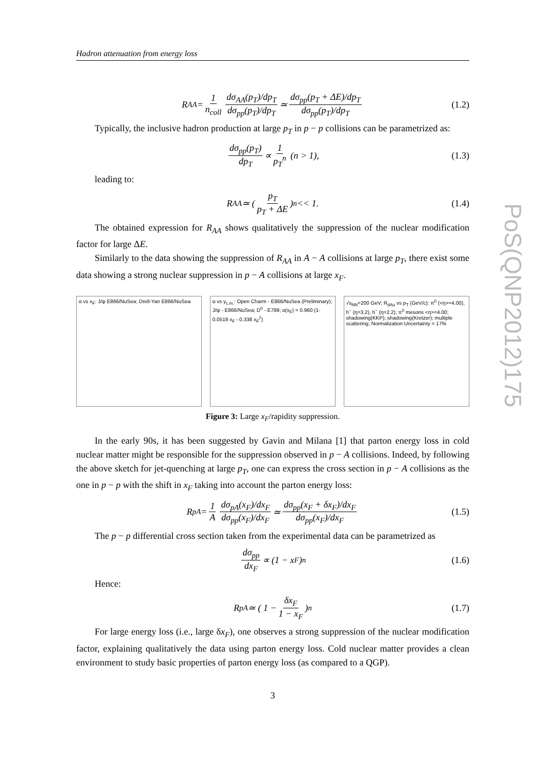Hadron attenuation from energy loss
R<sub>AA</sub> = 1 n<sub>coll</sub> dσ<sub>AA</sub>(p<sub>T</sub>)/dp<sub>T</sub> dσ<sub>pp</sub>(p<sub>T</sub>)/dp<sub>T</sub> ≃ dσ<sub>pp</sub>(p<sub>T</sub> + ΔE)/dp<sub>T</sub> dσ<sub>pp</sub>(p<sub>T</sub>)/dp<sub>T</sub> (1.2)
Typically, the inclusive hadron production at large p<sub>T</sub> in p − p collisions can be parametrized as:
dσ<sub>pp</sub>(p<sub>T</sub>) dp<sub>T</sub> ∝ 1 p<sub>T</sub><sup>n</sup> (n > 1), (1.3)
leading to:
R<sub>AA</sub> ≃ ( p<sub>T</sub> p<sub>T</sub> + ΔE )<sup>n</sup> << 1. (1.4)
The obtained expression for R<sub>AA</sub> shows qualitatively the suppression of the nuclear modification factor for large ΔE.
Similarly to the data showing the suppression of R<sub>AA</sub> in A − A collisions at large p<sub>T</sub>, there exist some data showing a strong nuclear suppression in p − A collisions at large x<sub>F</sub>.
α vs x<sub>F</sub>: J/ψ E866/NuSea; Drell-Yan E866/NuSea
α vs y<sub>c.m.</sub>: Open Charm - E866/NuSea (Preliminary); J/ψ - E866/NuSea; D<sup>0</sup> - E789; α(x<sub>F</sub>) = 0.960 (1-0.0519 x<sub>F</sub> - 0.338 x<sub>F</sub><sup>2</sup>)
√s<sub>NN</sub>=200 GeV; R<sub>dAu</sub> vs p<sub>T</sub> (GeV/c): π<sup>0</sup> (<η>=4.00), h<sup>−</sup> (η=3.2), h<sup>−</sup> (η=2.2); π<sup>0</sup> mesons <η>=4.00; shadowing(KKP); shadowing(Kretzer); multiple scattering; Normalization Uncertainty = 17%
Figure 3: Large x<sub>F</sub>/rapidity suppression.
In the early 90s, it has been suggested by Gavin and Milana [1] that parton energy loss in cold nuclear matter might be responsible for the suppression observed in p − A collisions. Indeed, by following the above sketch for jet-quenching at large p<sub>T</sub>, one can express the cross section in p − A collisions as the one in p − p with the shift in x<sub>F</sub> taking into account the parton energy loss:
R<sub>pA</sub> = 1 A dσ<sub>pA</sub>(x<sub>F</sub>)/dx<sub>F</sub> dσ<sub>pp</sub>(x<sub>F</sub>)/dx<sub>F</sub> ≃ dσ<sub>pp</sub>(x<sub>F</sub> + δx<sub>F</sub>)/dx<sub>F</sub> dσ<sub>pp</sub>(x<sub>F</sub>)/dx<sub>F</sub> (1.5)
The p − p differential cross section taken from the experimental data can be parametrized as
dσ<sub>pp</sub> dx<sub>F</sub> ∝ (1 − x<sub>F</sub>)<sup>n</sup> (1.6)
Hence:
R<sub>pA</sub> ≃ ( 1 − δx<sub>F</sub> 1 − x<sub>F</sub> )<sup>n</sup> (1.7)
For large energy loss (i.e., large δx<sub>F</sub>), one observes a strong suppression of the nuclear modification factor, explaining qualitatively the data using parton energy loss. Cold nuclear matter provides a clean environment to study basic properties of parton energy loss (as compared to a QGP).
3
PoS(QNP2012)175